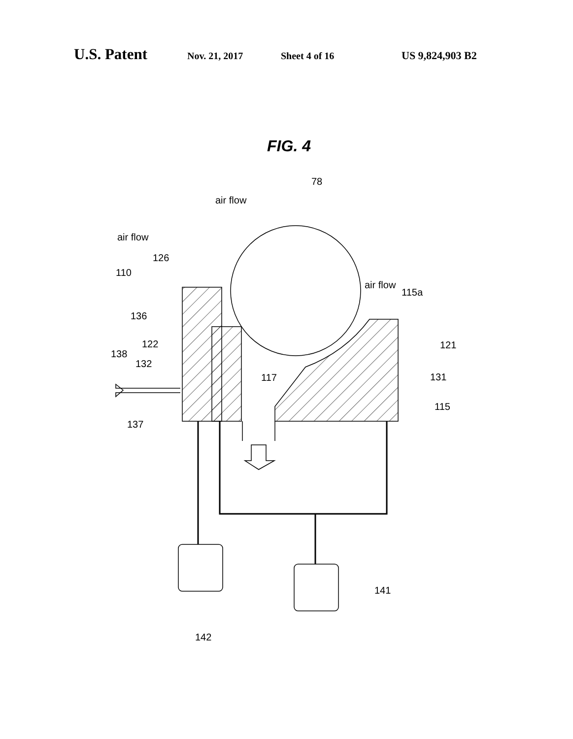U.S. Patent Nov. 21, 2017 Sheet 4 of 16 US 9,824,903 B2
FIG. 4
78
air flow
air flow
126
110
air flow
115a
136
122
121
138
132
117
131
115
137
141
142